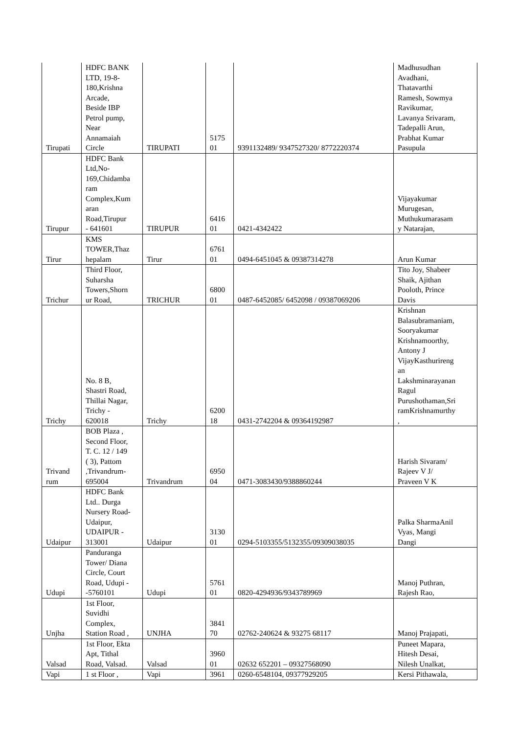| Tirupati | HDFC BANK LTD, 19-8- 180,Krishna Arcade, Beside IBP Petrol pump, Near Annamaiah Circle | TIRUPATI | 5175 01 | 9391132489/ 9347527320/ 8772220374 | Madhusudhan Avadhani, Thatavarthi Ramesh, Sowmya Ravikumar, Lavanya Srivaram, Tadepalli Arun, Prabhat Kumar Pasupula |
| Tirupur | HDFC Bank Ltd,No- 169,Chidamba ram Complex,Kum aran Road,Tirupur - 641601 | TIRUPUR | 6416 01 | 0421-4342422 | Vijayakumar Murugesan, Muthukumarasam y Natarajan, |
| Tirur | KMS TOWER,Thaz hepalam | Tirur | 6761 01 | 0494-6451045 & 09387314278 | Arun Kumar |
| Trichur | Third Floor, Suharsha Towers,Shorn ur Road, | TRICHUR | 6800 01 | 0487-6452085/ 6452098 / 09387069206 | Tito Joy, Shabeer Shaik, Ajithan Pooloth, Prince Davis |
| Trichy | No. 8 B, Shastri Road, Thillai Nagar, Trichy - 620018 | Trichy | 6200 18 | 0431-2742204 & 09364192987 | Krishnan Balasubramaniam, Sooryakumar Krishnamoorthy, Antony J VijayKasthurireng an Lakshminarayanan Ragul Purushothaman,Sri ramKrishnamurthy , |
| Trivand rum | BOB Plaza , Second Floor, T. C. 12 / 149 ( 3), Pattom ,Trivandrum- 695004 | Trivandrum | 6950 04 | 0471-3083430/9388860244 | Harish Sivaram/ Rajeev V J/ Praveen V K |
| Udaipur | HDFC Bank Ltd.. Durga Nursery Road- Udaipur, UDAIPUR - 313001 | Udaipur | 3130 01 | 0294-5103355/5132355/09309038035 | Palka SharmaAnil Vyas, Mangi Dangi |
| Udupi | Panduranga Tower/ Diana Circle, Court Road, Udupi - -5760101 | Udupi | 5761 01 | 0820-4294936/9343789969 | Manoj Puthran, Rajesh Rao, |
| Unjha | 1st Floor, Suvidhi Complex, Station Road , | UNJHA | 3841 70 | 02762-240624 & 93275 68117 | Manoj Prajapati, |
| Valsad | 1st Floor, Ekta Apt, Tithal Road, Valsad. | Valsad | 3960 01 | 02632 652201 – 09327568090 | Puneet Mapara, Hitesh Desai, Nilesh Unalkat, |
| Vapi | 1 st Floor , | Vapi | 3961 | 0260-6548104, 09377929205 | Kersi Pithawala, |